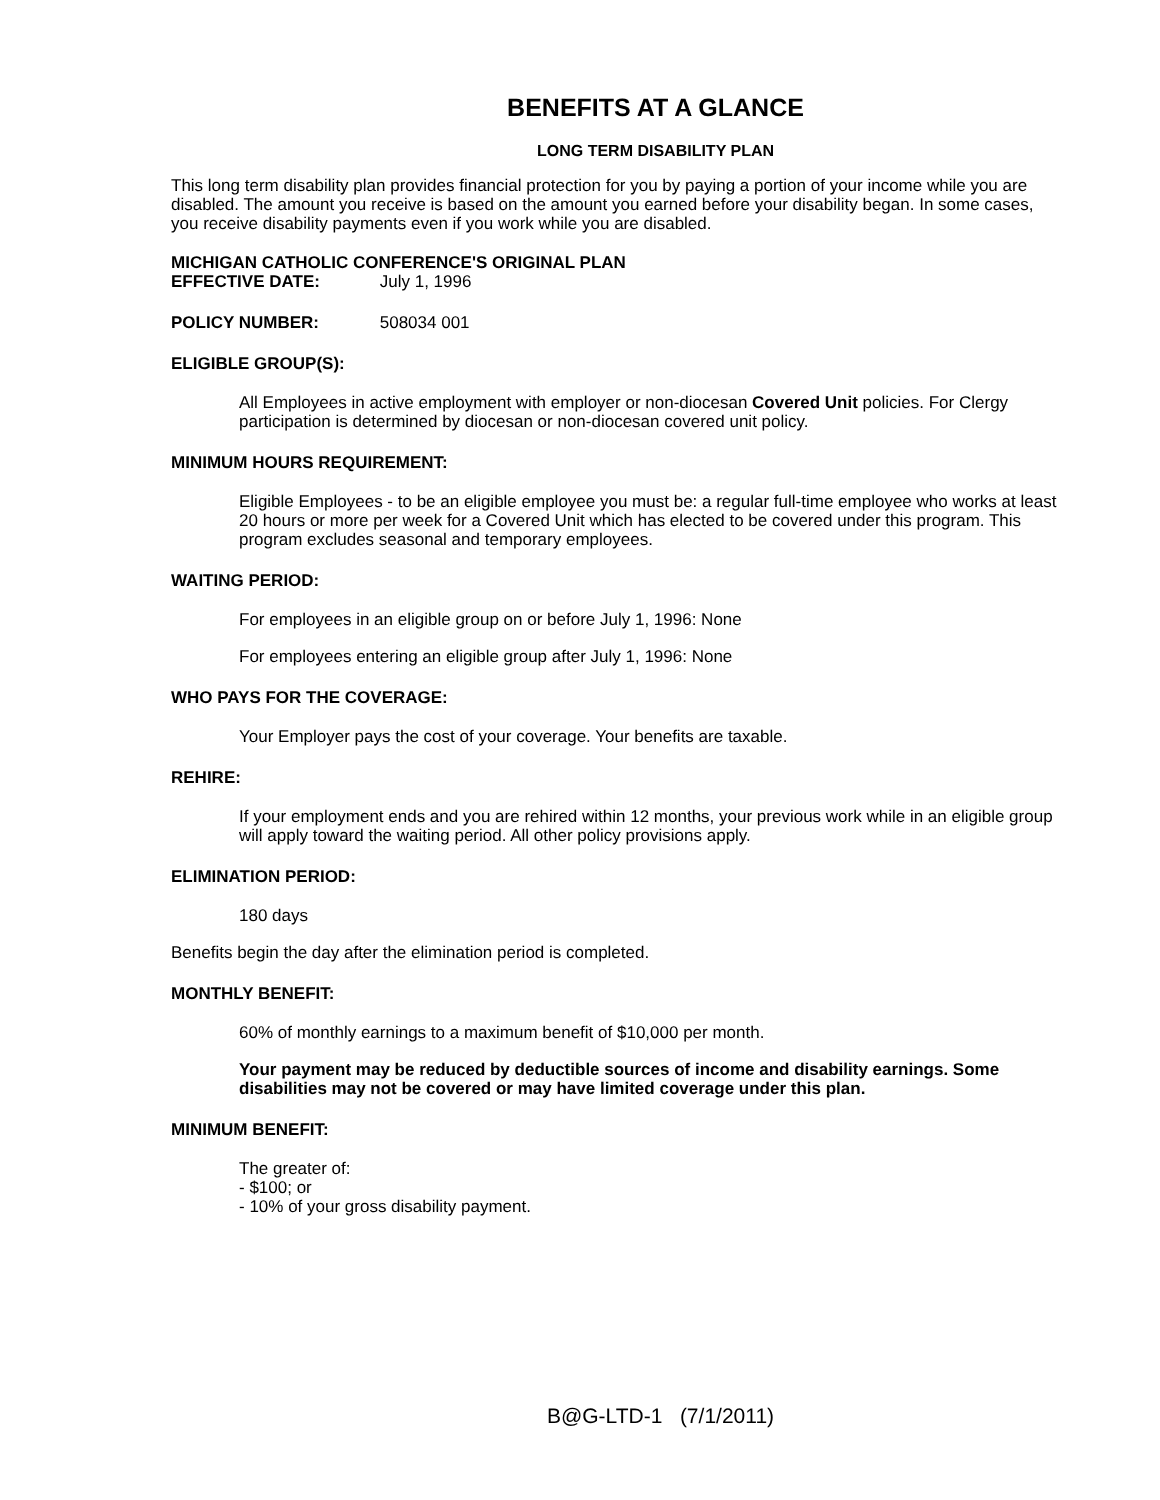BENEFITS AT A GLANCE
LONG TERM DISABILITY PLAN
This long term disability plan provides financial protection for you by paying a portion of your income while you are disabled. The amount you receive is based on the amount you earned before your disability began. In some cases, you receive disability payments even if you work while you are disabled.
MICHIGAN CATHOLIC CONFERENCE'S ORIGINAL PLAN
EFFECTIVE DATE: July 1, 1996
POLICY NUMBER: 508034 001
ELIGIBLE GROUP(S):
All Employees in active employment with employer or non-diocesan Covered Unit policies. For Clergy participation is determined by diocesan or non-diocesan covered unit policy.
MINIMUM HOURS REQUIREMENT:
Eligible Employees - to be an eligible employee you must be: a regular full-time employee who works at least 20 hours or more per week for a Covered Unit which has elected to be covered under this program. This program excludes seasonal and temporary employees.
WAITING PERIOD:
For employees in an eligible group on or before July 1, 1996: None
For employees entering an eligible group after July 1, 1996: None
WHO PAYS FOR THE COVERAGE:
Your Employer pays the cost of your coverage. Your benefits are taxable.
REHIRE:
If your employment ends and you are rehired within 12 months, your previous work while in an eligible group will apply toward the waiting period. All other policy provisions apply.
ELIMINATION PERIOD:
180 days
Benefits begin the day after the elimination period is completed.
MONTHLY BENEFIT:
60% of monthly earnings to a maximum benefit of $10,000 per month.
Your payment may be reduced by deductible sources of income and disability earnings. Some disabilities may not be covered or may have limited coverage under this plan.
MINIMUM BENEFIT:
The greater of:
- $100; or
- 10% of your gross disability payment.
B@G-LTD-1 (7/1/2011)